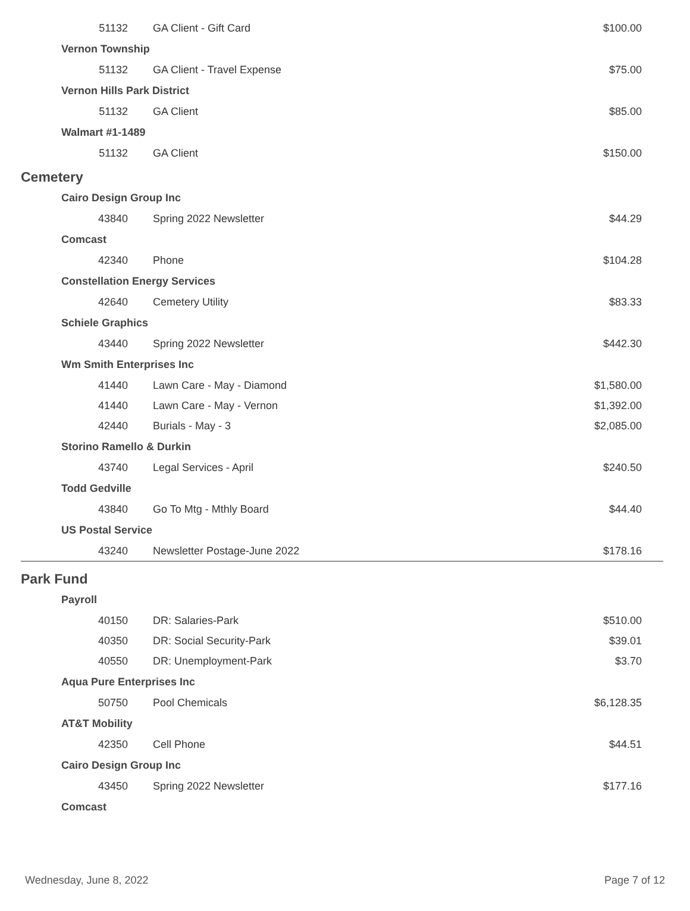| 51132 | GA Client - Gift Card | $100.00 |
| Vernon Township | | |
| 51132 | GA Client - Travel Expense | $75.00 |
| Vernon Hills Park District | | |
| 51132 | GA Client | $85.00 |
| Walmart #1-1489 | | |
| 51132 | GA Client | $150.00 |
| Cemetery | | |
| Cairo Design Group Inc | | |
| 43840 | Spring 2022 Newsletter | $44.29 |
| Comcast | | |
| 42340 | Phone | $104.28 |
| Constellation Energy Services | | |
| 42640 | Cemetery Utility | $83.33 |
| Schiele Graphics | | |
| 43440 | Spring 2022 Newsletter | $442.30 |
| Wm Smith Enterprises Inc | | |
| 41440 | Lawn Care - May - Diamond | $1,580.00 |
| 41440 | Lawn Care - May - Vernon | $1,392.00 |
| 42440 | Burials - May - 3 | $2,085.00 |
| Storino Ramello & Durkin | | |
| 43740 | Legal Services - April | $240.50 |
| Todd Gedville | | |
| 43840 | Go To Mtg - Mthly Board | $44.40 |
| US Postal Service | | |
| 43240 | Newsletter Postage-June 2022 | $178.16 |
| Park Fund | | |
| Payroll | | |
| 40150 | DR: Salaries-Park | $510.00 |
| 40350 | DR: Social Security-Park | $39.01 |
| 40550 | DR: Unemployment-Park | $3.70 |
| Aqua Pure Enterprises Inc | | |
| 50750 | Pool Chemicals | $6,128.35 |
| AT&T Mobility | | |
| 42350 | Cell Phone | $44.51 |
| Cairo Design Group Inc | | |
| 43450 | Spring 2022 Newsletter | $177.16 |
| Comcast | | |
Wednesday, June 8, 2022 Page 7 of 12